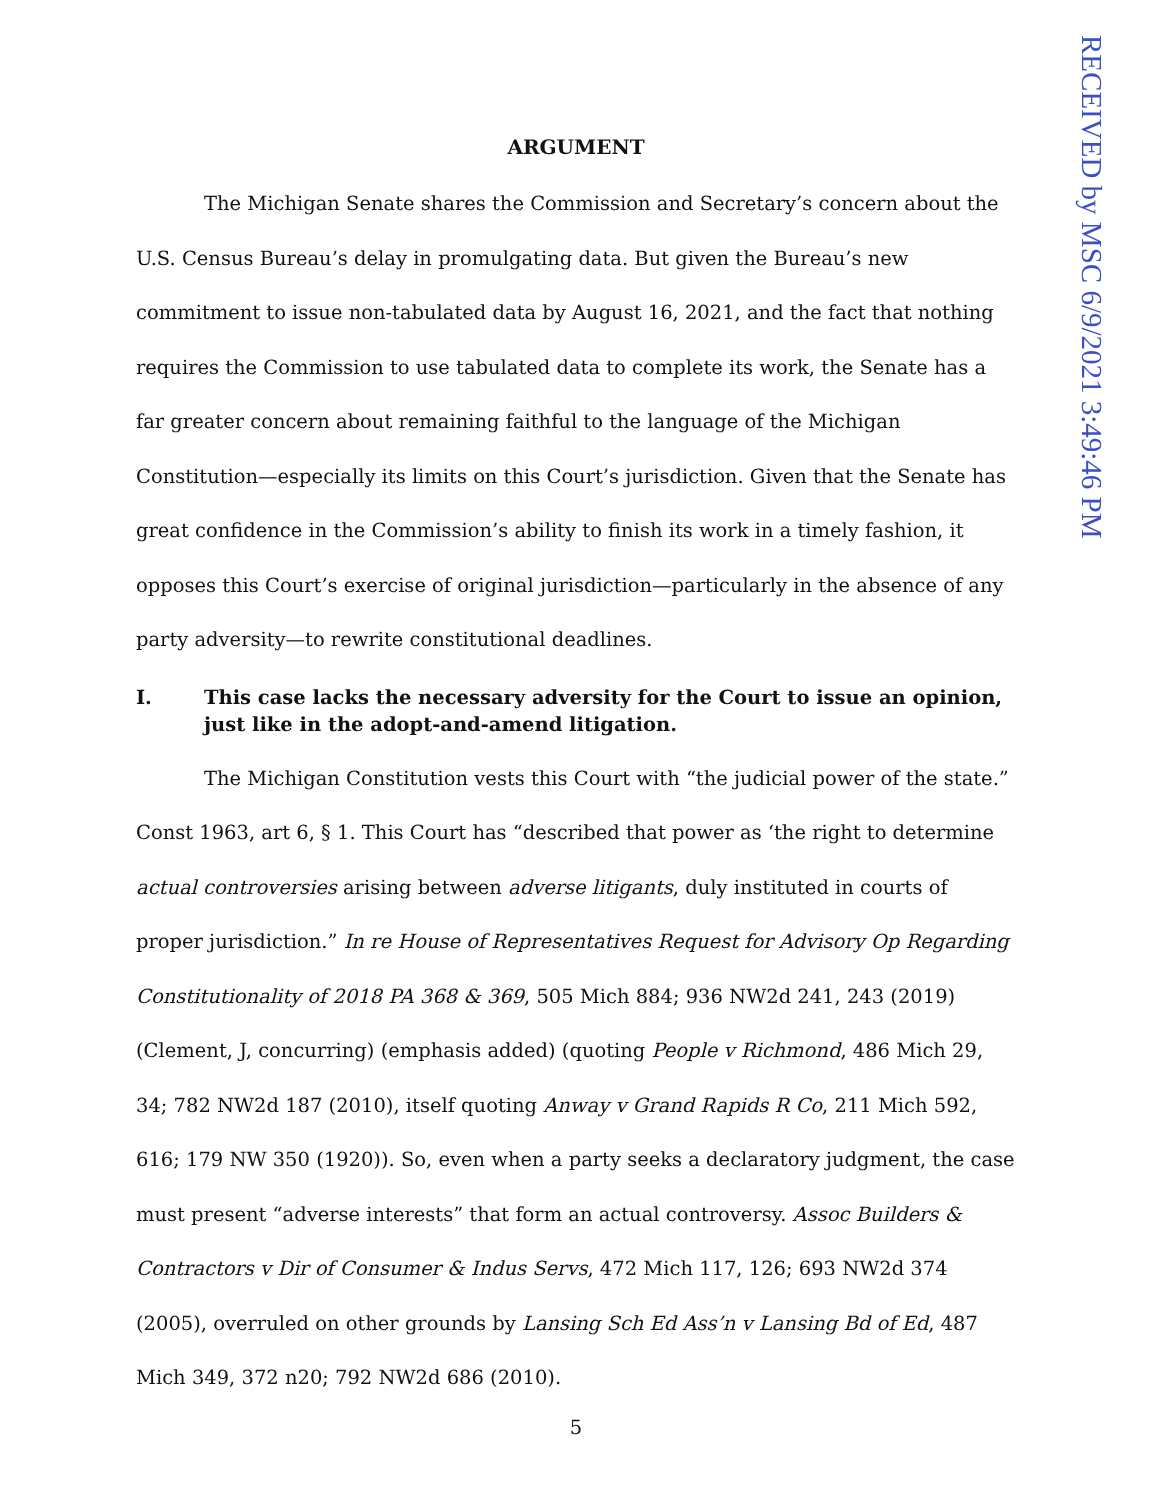RECEIVED by MSC 6/9/2021 3:49:46 PM
ARGUMENT
The Michigan Senate shares the Commission and Secretary’s concern about the U.S. Census Bureau’s delay in promulgating data. But given the Bureau’s new commitment to issue non-tabulated data by August 16, 2021, and the fact that nothing requires the Commission to use tabulated data to complete its work, the Senate has a far greater concern about remaining faithful to the language of the Michigan Constitution—especially its limits on this Court’s jurisdiction. Given that the Senate has great confidence in the Commission’s ability to finish its work in a timely fashion, it opposes this Court’s exercise of original jurisdiction—particularly in the absence of any party adversity—to rewrite constitutional deadlines.
I. This case lacks the necessary adversity for the Court to issue an opinion, just like in the adopt-and-amend litigation.
The Michigan Constitution vests this Court with “the judicial power of the state.” Const 1963, art 6, § 1. This Court has “described that power as ‘the right to determine actual controversies arising between adverse litigants, duly instituted in courts of proper jurisdiction.” In re House of Representatives Request for Advisory Op Regarding Constitutionality of 2018 PA 368 & 369, 505 Mich 884; 936 NW2d 241, 243 (2019) (Clement, J, concurring) (emphasis added) (quoting People v Richmond, 486 Mich 29, 34; 782 NW2d 187 (2010), itself quoting Anway v Grand Rapids R Co, 211 Mich 592, 616; 179 NW 350 (1920)). So, even when a party seeks a declaratory judgment, the case must present “adverse interests” that form an actual controversy. Assoc Builders & Contractors v Dir of Consumer & Indus Servs, 472 Mich 117, 126; 693 NW2d 374 (2005), overruled on other grounds by Lansing Sch Ed Ass’n v Lansing Bd of Ed, 487 Mich 349, 372 n20; 792 NW2d 686 (2010).
5